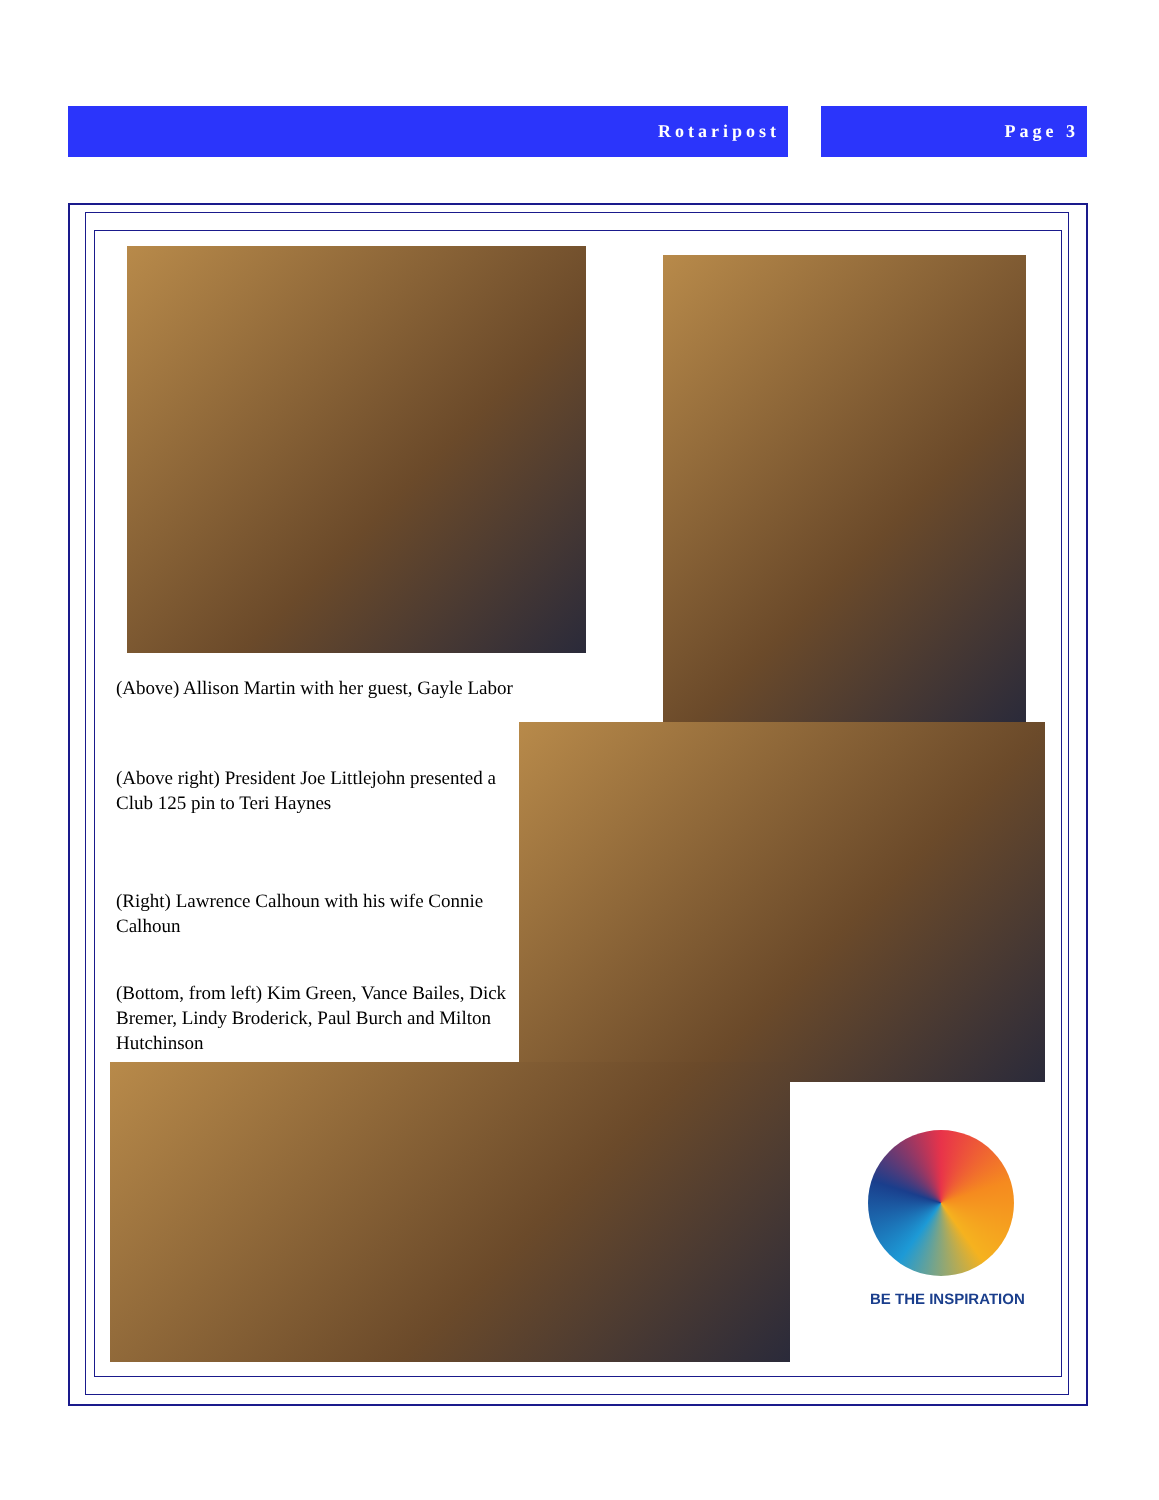Rotaripost Page 3
(Above) Allison Martin with her guest, Gayle Labor
(Above right) President Joe Littlejohn presented a Club 125 pin to Teri Haynes
(Right) Lawrence Calhoun with his wife Connie Calhoun
(Bottom, from left) Kim Green, Vance Bailes, Dick Bremer, Lindy Broderick, Paul Burch and Milton Hutchinson
BE THE INSPIRATION